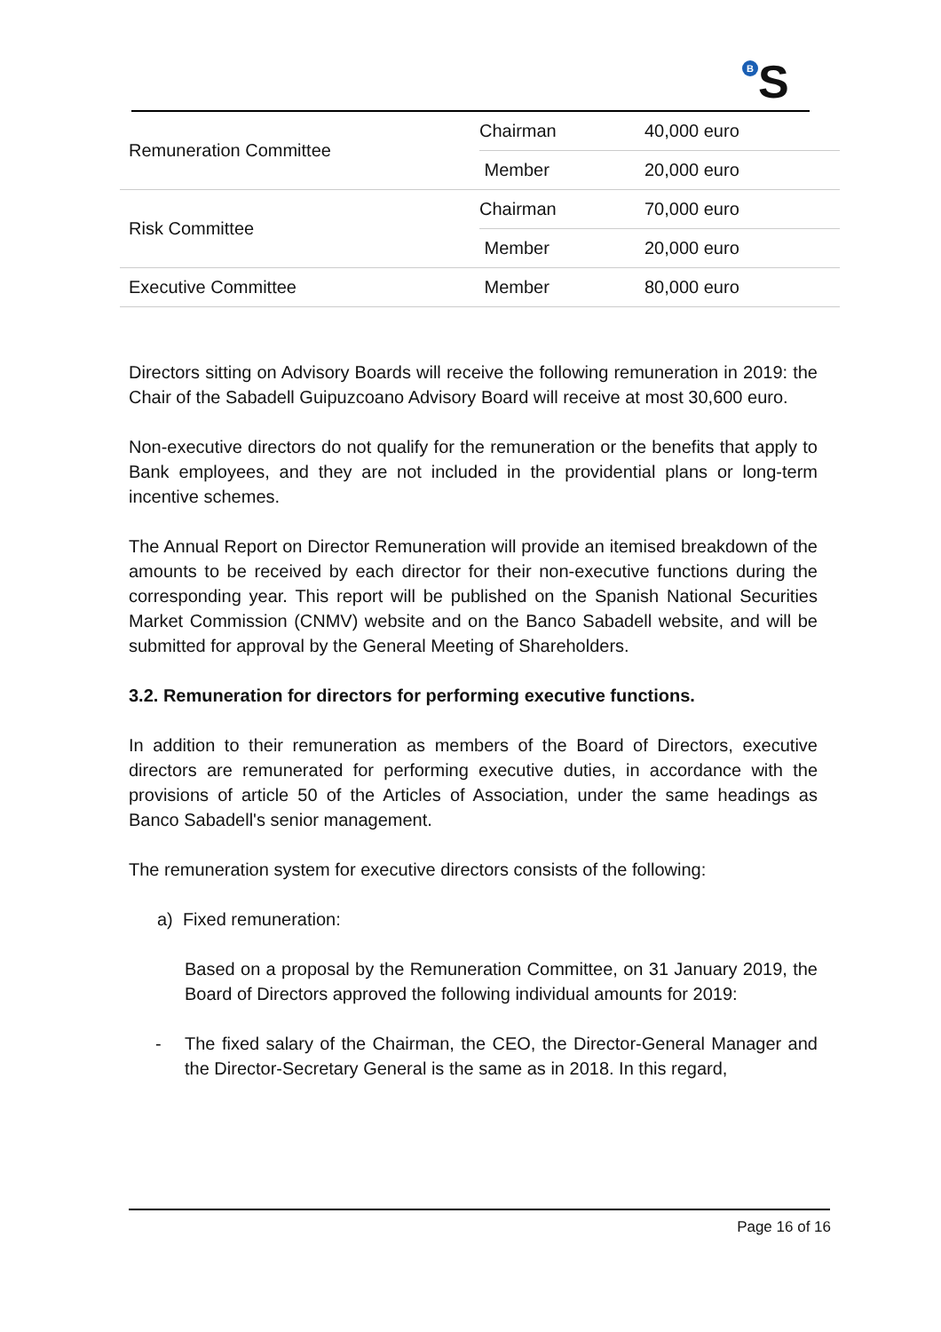B S
| Remuneration Committee | Chairman | 40,000 euro |
| | Member | 20,000 euro |
| Risk Committee | Chairman | 70,000 euro |
| | Member | 20,000 euro |
| Executive Committee | Member | 80,000 euro |
Directors sitting on Advisory Boards will receive the following remuneration in 2019: the Chair of the Sabadell Guipuzcoano Advisory Board will receive at most 30,600 euro.
Non-executive directors do not qualify for the remuneration or the benefits that apply to Bank employees, and they are not included in the providential plans or long-term incentive schemes.
The Annual Report on Director Remuneration will provide an itemised breakdown of the amounts to be received by each director for their non-executive functions during the corresponding year. This report will be published on the Spanish National Securities Market Commission (CNMV) website and on the Banco Sabadell website, and will be submitted for approval by the General Meeting of Shareholders.
3.2. Remuneration for directors for performing executive functions.
In addition to their remuneration as members of the Board of Directors, executive directors are remunerated for performing executive duties, in accordance with the provisions of article 50 of the Articles of Association, under the same headings as Banco Sabadell's senior management.
The remuneration system for executive directors consists of the following:
a) Fixed remuneration:
Based on a proposal by the Remuneration Committee, on 31 January 2019, the Board of Directors approved the following individual amounts for 2019:
- The fixed salary of the Chairman, the CEO, the Director-General Manager and the Director-Secretary General is the same as in 2018. In this regard,
Page 16 of 16